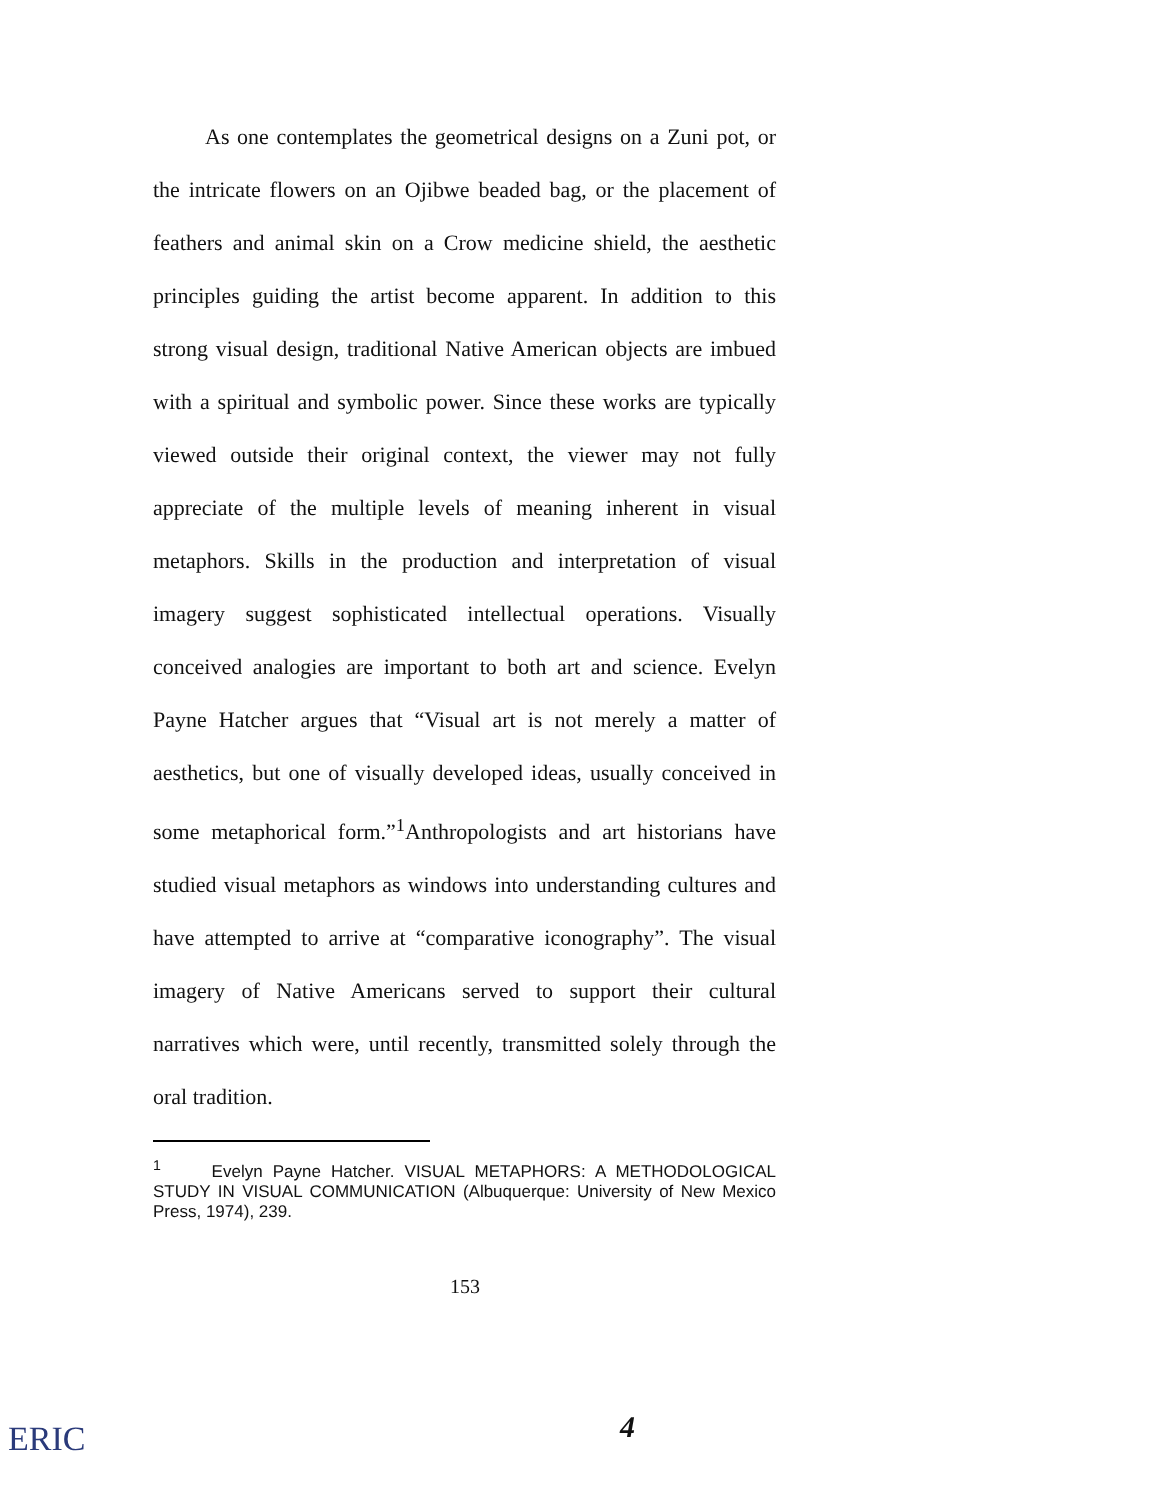As one contemplates the geometrical designs on a Zuni pot, or the intricate flowers on an Ojibwe beaded bag, or the placement of feathers and animal skin on a Crow medicine shield, the aesthetic principles guiding the artist become apparent. In addition to this strong visual design, traditional Native American objects are imbued with a spiritual and symbolic power. Since these works are typically viewed outside their original context, the viewer may not fully appreciate of the multiple levels of meaning inherent in visual metaphors. Skills in the production and interpretation of visual imagery suggest sophisticated intellectual operations. Visually conceived analogies are important to both art and science. Evelyn Payne Hatcher argues that “Visual art is not merely a matter of aesthetics, but one of visually developed ideas, usually conceived in some metaphorical form.”<sup>1</sup>Anthropologists and art historians have studied visual metaphors as windows into understanding cultures and have attempted to arrive at “comparative iconography”. The visual imagery of Native Americans served to support their cultural narratives which were, until recently, transmitted solely through the oral tradition.
<sup>1</sup> Evelyn Payne Hatcher. VISUAL METAPHORS: A METHODOLOGICAL STUDY IN VISUAL COMMUNICATION (Albuquerque: University of New Mexico Press, 1974), 239.
153
ERIC 4